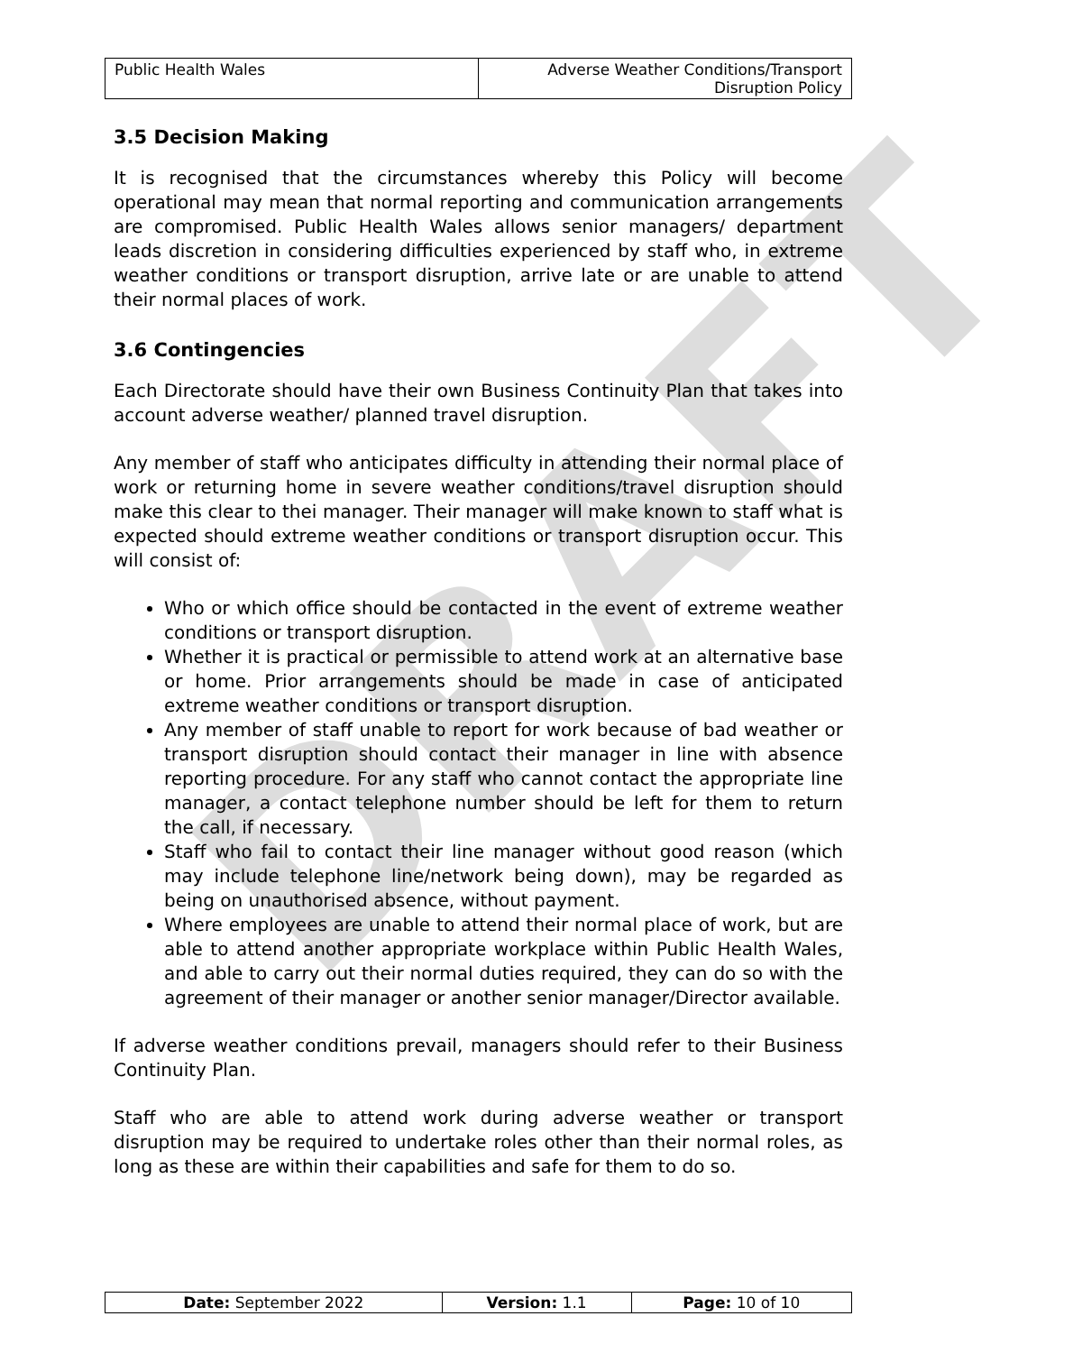DRAFT
| Public Health Wales | Adverse Weather Conditions/Transport Disruption Policy |
3.5 Decision Making
It is recognised that the circumstances whereby this Policy will become operational may mean that normal reporting and communication arrangements are compromised. Public Health Wales allows senior managers/ department leads discretion in considering difficulties experienced by staff who, in extreme weather conditions or transport disruption, arrive late or are unable to attend their normal places of work.
3.6 Contingencies
Each Directorate should have their own Business Continuity Plan that takes into account adverse weather/ planned travel disruption.
Any member of staff who anticipates difficulty in attending their normal place of work or returning home in severe weather conditions/travel disruption should make this clear to thei manager. Their manager will make known to staff what is expected should extreme weather conditions or transport disruption occur. This will consist of:
Who or which office should be contacted in the event of extreme weather conditions or transport disruption.
Whether it is practical or permissible to attend work at an alternative base or home. Prior arrangements should be made in case of anticipated extreme weather conditions or transport disruption.
Any member of staff unable to report for work because of bad weather or transport disruption should contact their manager in line with absence reporting procedure. For any staff who cannot contact the appropriate line manager, a contact telephone number should be left for them to return the call, if necessary.
Staff who fail to contact their line manager without good reason (which may include telephone line/network being down), may be regarded as being on unauthorised absence, without payment.
Where employees are unable to attend their normal place of work, but are able to attend another appropriate workplace within Public Health Wales, and able to carry out their normal duties required, they can do so with the agreement of their manager or another senior manager/Director available.
If adverse weather conditions prevail, managers should refer to their Business Continuity Plan.
Staff who are able to attend work during adverse weather or transport disruption may be required to undertake roles other than their normal roles, as long as these are within their capabilities and safe for them to do so.
| Date: September 2022 | Version: 1.1 | Page: 10 of 10 |